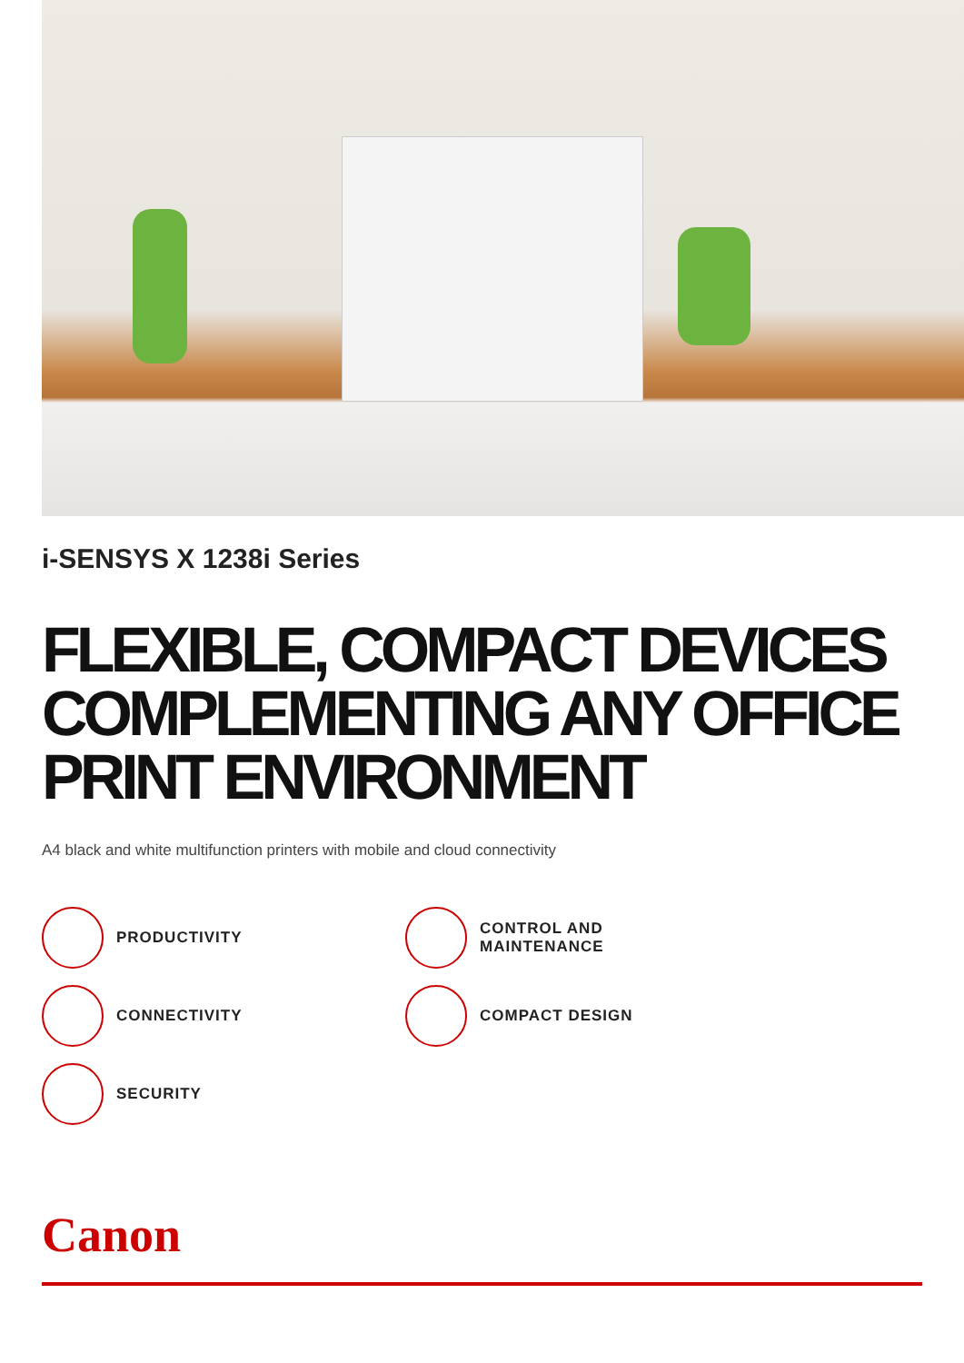i-SENSYS X 1238i Series
FLEXIBLE, COMPACT DEVICES COMPLEMENTING ANY OFFICE PRINT ENVIRONMENT
A4 black and white multifunction printers with mobile and cloud connectivity
PRODUCTIVITY
CONTROL AND
MAINTENANCE
CONNECTIVITY
COMPACT DESIGN
SECURITY
Canon